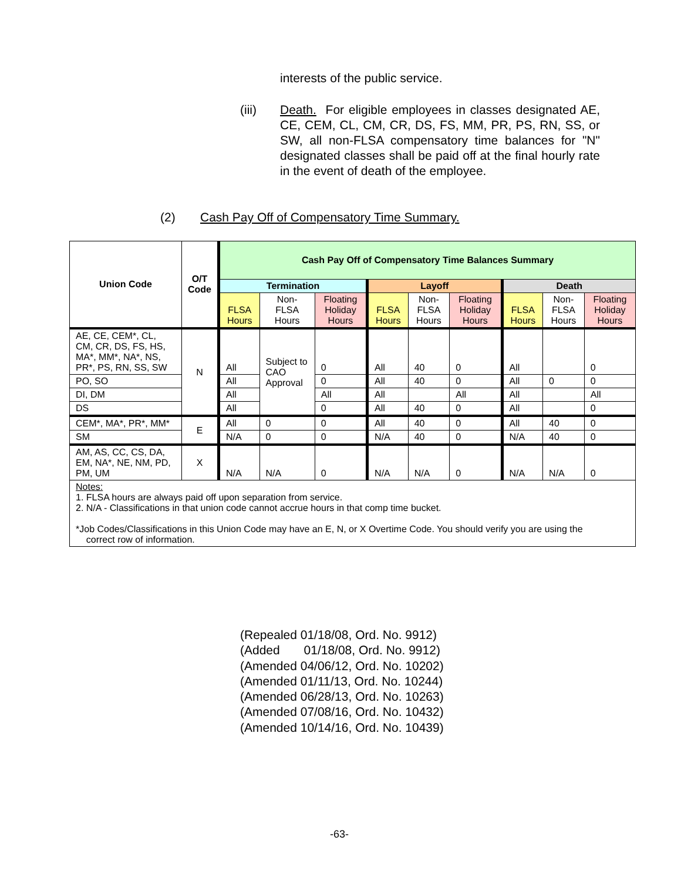interests of the public service.
(iii) Death. For eligible employees in classes designated AE, CE, CEM, CL, CM, CR, DS, FS, MM, PR, PS, RN, SS, or SW, all non-FLSA compensatory time balances for "N" designated classes shall be paid off at the final hourly rate in the event of death of the employee.
(2) Cash Pay Off of Compensatory Time Summary.
| Union Code | O/T Code | Cash Pay Off of Compensatory Time Balances Summary | | | | | | | | |
| --- | --- | --- | --- | --- | --- | --- | --- | --- | --- | --- |
| | | Termination | | | Layoff | | | Death | | |
| | | FLSA Hours | Non-FLSA Hours | Floating Holiday Hours | FLSA Hours | Non-FLSA Hours | Floating Holiday Hours | FLSA Hours | Non-FLSA Hours | Floating Holiday Hours |
| AE, CE, CEM*, CL, CM, CR, DS, FS, HS, MA*, MM*, NA*, NS, PR*, PS, RN, SS, SW | N | All | Subject to CAO Approval | 0 | All | 40 | 0 | All | | 0 |
| PO, SO | | All | | 0 | All | 40 | 0 | All | 0 | 0 |
| DI, DM | | All | | All | All | | All | All | | All |
| DS | | All | | 0 | All | 40 | 0 | All | | 0 |
| CEM*, MA*, PR*, MM* | E | All | 0 | 0 | All | 40 | 0 | All | 40 | 0 |
| SM | | N/A | 0 | 0 | N/A | 40 | 0 | N/A | 40 | 0 |
| AM, AS, CC, CS, DA, EM, NA*, NE, NM, PD, PM, UM | X | N/A | N/A | 0 | N/A | N/A | 0 | N/A | N/A | 0 |
| Notes: 1. FLSA hours are always paid off upon separation from service. 2. N/A - Classifications in that union code cannot accrue hours in that comp time bucket. *Job Codes/Classifications in this Union Code may have an E, N, or X Overtime Code. You should verify you are using the correct row of information. | | | | | | | | | | |
(Repealed 01/18/08, Ord. No. 9912) (Added 01/18/08, Ord. No. 9912) (Amended 04/06/12, Ord. No. 10202) (Amended 01/11/13, Ord. No. 10244) (Amended 06/28/13, Ord. No. 10263) (Amended 07/08/16, Ord. No. 10432) (Amended 10/14/16, Ord. No. 10439)
-63-